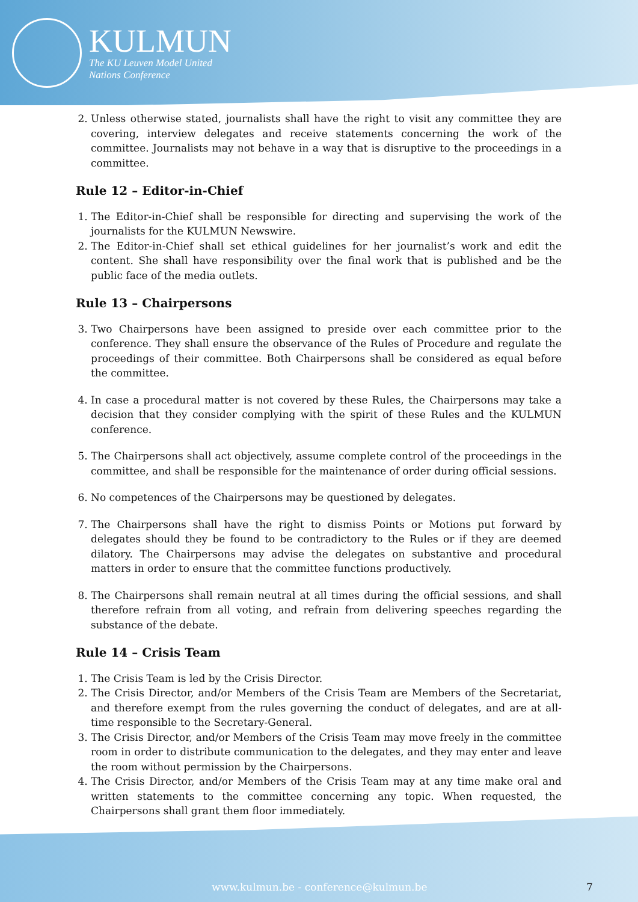KULMUN
The KU Leuven Model United
Nations Conference
2. Unless otherwise stated, journalists shall have the right to visit any committee they are covering, interview delegates and receive statements concerning the work of the committee. Journalists may not behave in a way that is disruptive to the proceedings in a committee.
Rule 12 – Editor-in-Chief
1. The Editor-in-Chief shall be responsible for directing and supervising the work of the journalists for the KULMUN Newswire.
2. The Editor-in-Chief shall set ethical guidelines for her journalist’s work and edit the content. She shall have responsibility over the final work that is published and be the public face of the media outlets.
Rule 13 – Chairpersons
3. Two Chairpersons have been assigned to preside over each committee prior to the conference. They shall ensure the observance of the Rules of Procedure and regulate the proceedings of their committee. Both Chairpersons shall be considered as equal before the committee.
4. In case a procedural matter is not covered by these Rules, the Chairpersons may take a decision that they consider complying with the spirit of these Rules and the KULMUN conference.
5. The Chairpersons shall act objectively, assume complete control of the proceedings in the committee, and shall be responsible for the maintenance of order during official sessions.
6. No competences of the Chairpersons may be questioned by delegates.
7. The Chairpersons shall have the right to dismiss Points or Motions put forward by delegates should they be found to be contradictory to the Rules or if they are deemed dilatory. The Chairpersons may advise the delegates on substantive and procedural matters in order to ensure that the committee functions productively.
8. The Chairpersons shall remain neutral at all times during the official sessions, and shall therefore refrain from all voting, and refrain from delivering speeches regarding the substance of the debate.
Rule 14 – Crisis Team
1. The Crisis Team is led by the Crisis Director.
2. The Crisis Director, and/or Members of the Crisis Team are Members of the Secretariat, and therefore exempt from the rules governing the conduct of delegates, and are at all-time responsible to the Secretary-General.
3. The Crisis Director, and/or Members of the Crisis Team may move freely in the committee room in order to distribute communication to the delegates, and they may enter and leave the room without permission by the Chairpersons.
4. The Crisis Director, and/or Members of the Crisis Team may at any time make oral and written statements to the committee concerning any topic. When requested, the Chairpersons shall grant them floor immediately.
www.kulmun.be - conference@kulmun.be 7